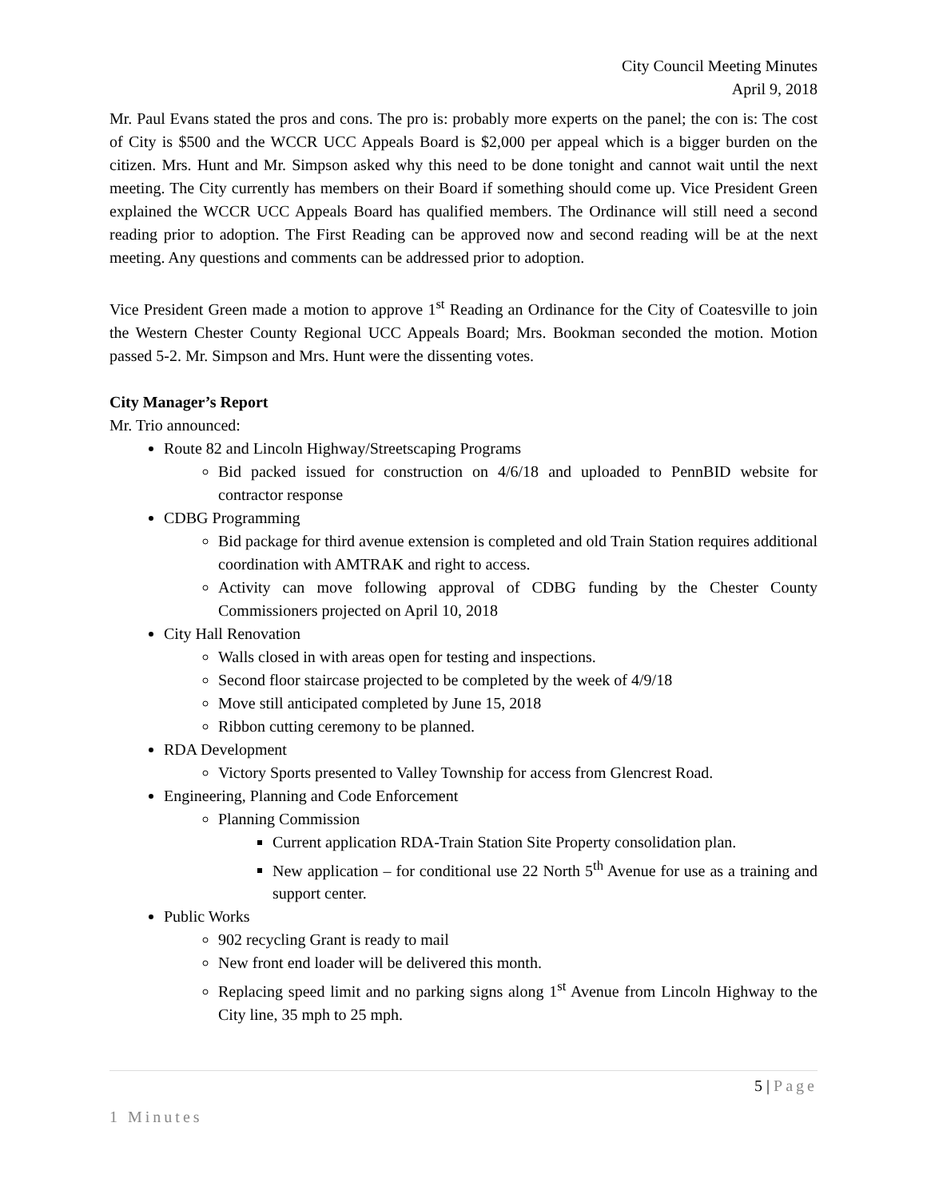City Council Meeting Minutes
April 9, 2018
Mr. Paul Evans stated the pros and cons. The pro is: probably more experts on the panel; the con is: The cost of City is $500 and the WCCR UCC Appeals Board is $2,000 per appeal which is a bigger burden on the citizen. Mrs. Hunt and Mr. Simpson asked why this need to be done tonight and cannot wait until the next meeting. The City currently has members on their Board if something should come up. Vice President Green explained the WCCR UCC Appeals Board has qualified members. The Ordinance will still need a second reading prior to adoption. The First Reading can be approved now and second reading will be at the next meeting. Any questions and comments can be addressed prior to adoption.
Vice President Green made a motion to approve 1<sup>st</sup> Reading an Ordinance for the City of Coatesville to join the Western Chester County Regional UCC Appeals Board; Mrs. Bookman seconded the motion. Motion passed 5-2. Mr. Simpson and Mrs. Hunt were the dissenting votes.
City Manager’s Report
Mr. Trio announced:
Route 82 and Lincoln Highway/Streetscaping Programs
Bid packed issued for construction on 4/6/18 and uploaded to PennBID website for contractor response
CDBG Programming
Bid package for third avenue extension is completed and old Train Station requires additional coordination with AMTRAK and right to access.
Activity can move following approval of CDBG funding by the Chester County Commissioners projected on April 10, 2018
City Hall Renovation
Walls closed in with areas open for testing and inspections.
Second floor staircase projected to be completed by the week of 4/9/18
Move still anticipated completed by June 15, 2018
Ribbon cutting ceremony to be planned.
RDA Development
Victory Sports presented to Valley Township for access from Glencrest Road.
Engineering, Planning and Code Enforcement
Planning Commission
Current application RDA-Train Station Site Property consolidation plan.
New application – for conditional use 22 North 5<sup>th</sup> Avenue for use as a training and support center.
Public Works
902 recycling Grant is ready to mail
New front end loader will be delivered this month.
Replacing speed limit and no parking signs along 1<sup>st</sup> Avenue from Lincoln Highway to the City line, 35 mph to 25 mph.
5 | Page
1 Minutes